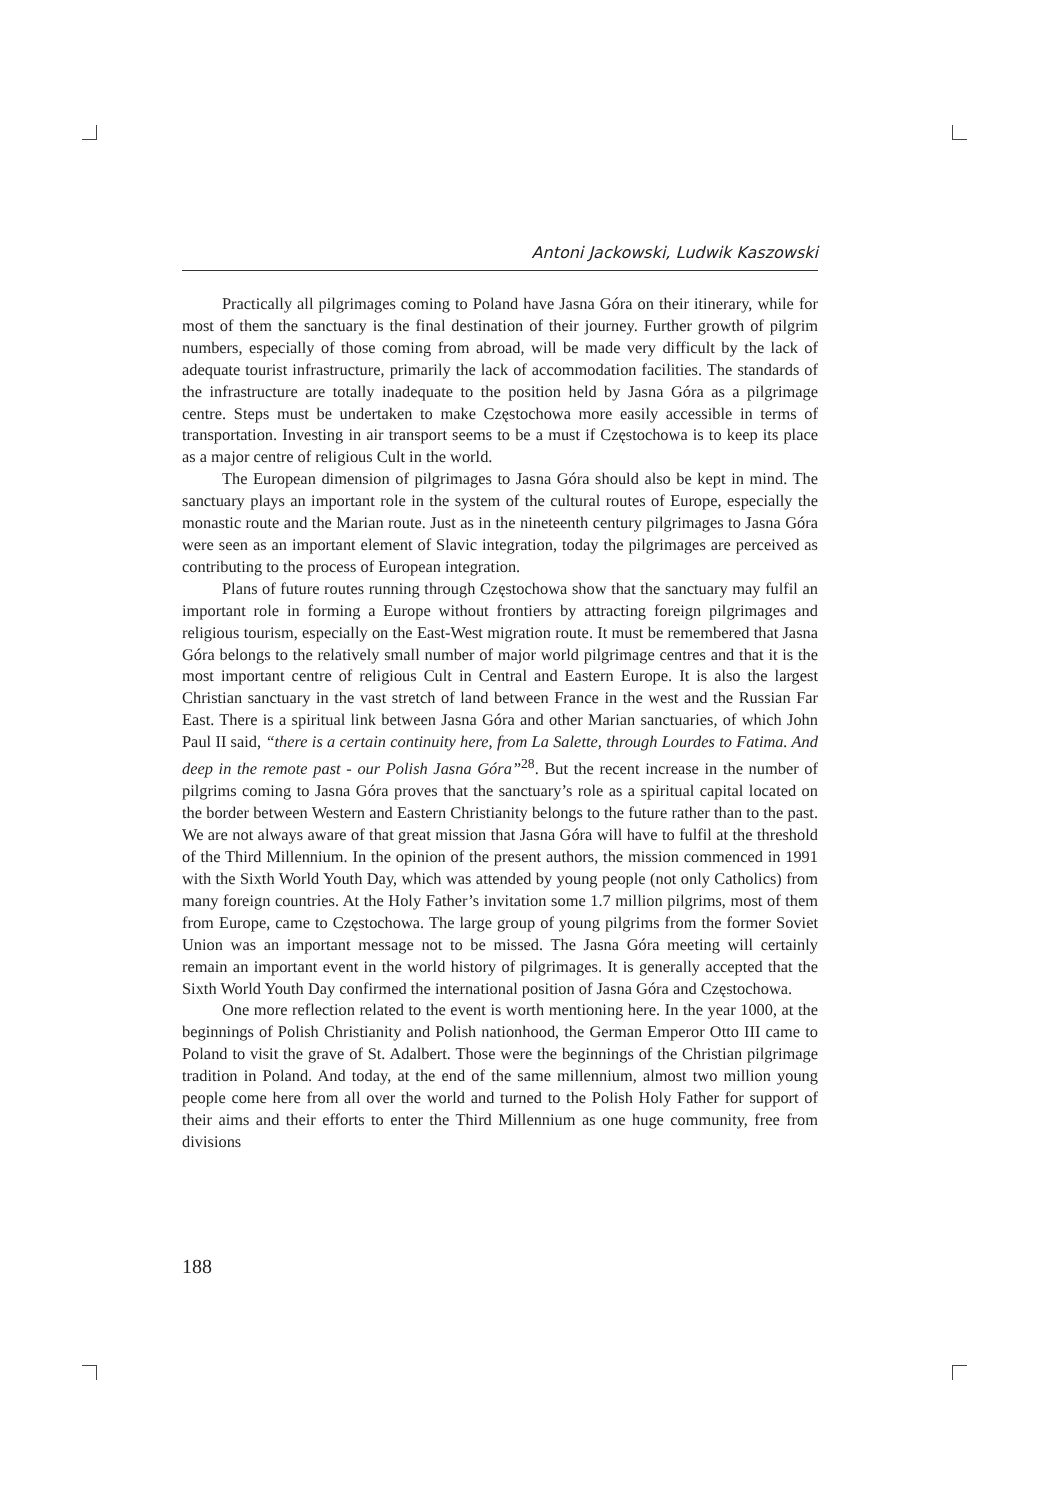Antoni Jackowski, Ludwik Kaszowski
Practically all pilgrimages coming to Poland have Jasna Góra on their itinerary, while for most of them the sanctuary is the final destination of their journey. Further growth of pilgrim numbers, especially of those coming from abroad, will be made very difficult by the lack of adequate tourist infrastructure, primarily the lack of accommodation facilities. The standards of the infrastructure are totally inadequate to the position held by Jasna Góra as a pilgrimage centre. Steps must be undertaken to make Częstochowa more easily accessible in terms of transportation. Investing in air transport seems to be a must if Częstochowa is to keep its place as a major centre of religious Cult in the world.
The European dimension of pilgrimages to Jasna Góra should also be kept in mind. The sanctuary plays an important role in the system of the cultural routes of Europe, especially the monastic route and the Marian route. Just as in the nineteenth century pilgrimages to Jasna Góra were seen as an important element of Slavic integration, today the pilgrimages are perceived as contributing to the process of European integration.
Plans of future routes running through Częstochowa show that the sanctuary may fulfil an important role in forming a Europe without frontiers by attracting foreign pilgrimages and religious tourism, especially on the East-West migration route. It must be remembered that Jasna Góra belongs to the relatively small number of major world pilgrimage centres and that it is the most important centre of religious Cult in Central and Eastern Europe. It is also the largest Christian sanctuary in the vast stretch of land between France in the west and the Russian Far East. There is a spiritual link between Jasna Góra and other Marian sanctuaries, of which John Paul II said, “there is a certain continuity here, from La Salette, through Lourdes to Fatima. And deep in the remote past - our Polish Jasna Góra”<sup>28</sup>. But the recent increase in the number of pilgrims coming to Jasna Góra proves that the sanctuary’s role as a spiritual capital located on the border between Western and Eastern Christianity belongs to the future rather than to the past. We are not always aware of that great mission that Jasna Góra will have to fulfil at the threshold of the Third Millennium. In the opinion of the present authors, the mission commenced in 1991 with the Sixth World Youth Day, which was attended by young people (not only Catholics) from many foreign countries. At the Holy Father’s invitation some 1.7 million pilgrims, most of them from Europe, came to Częstochowa. The large group of young pilgrims from the former Soviet Union was an important message not to be missed. The Jasna Góra meeting will certainly remain an important event in the world history of pilgrimages. It is generally accepted that the Sixth World Youth Day confirmed the international position of Jasna Góra and Częstochowa.
One more reflection related to the event is worth mentioning here. In the year 1000, at the beginnings of Polish Christianity and Polish nationhood, the German Emperor Otto III came to Poland to visit the grave of St. Adalbert. Those were the beginnings of the Christian pilgrimage tradition in Poland. And today, at the end of the same millennium, almost two million young people come here from all over the world and turned to the Polish Holy Father for support of their aims and their efforts to enter the Third Millennium as one huge community, free from divisions
188